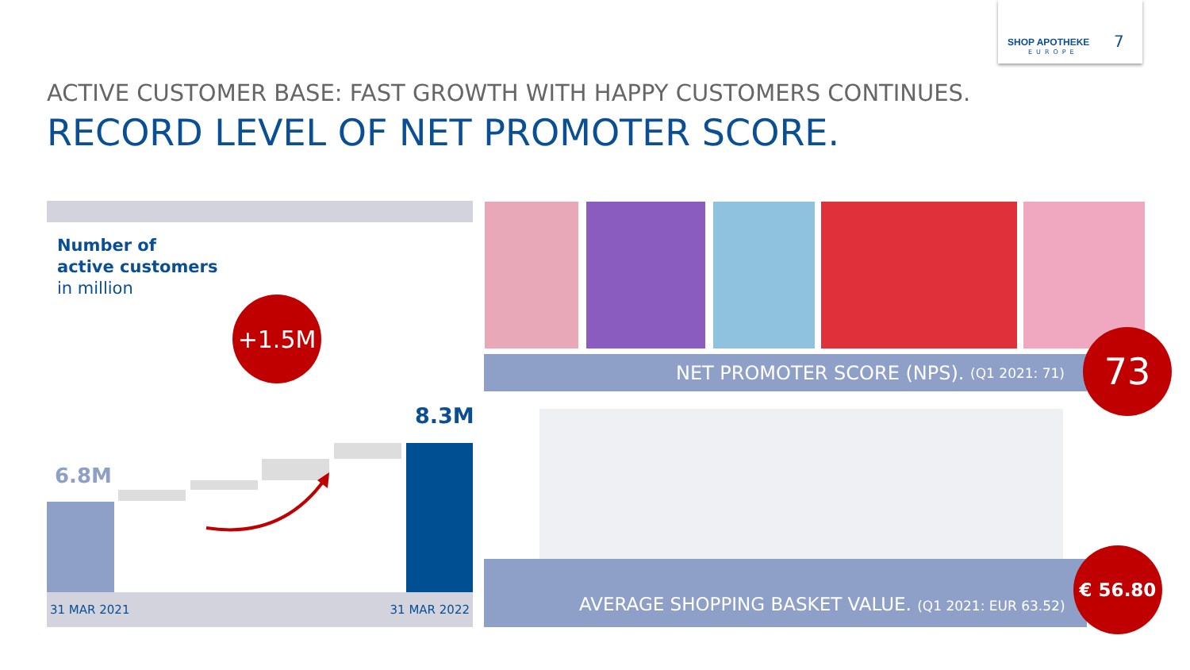SHOP APOTHEKE
EUROPE
7
ACTIVE CUSTOMER BASE: FAST GROWTH WITH HAPPY CUSTOMERS CONTINUES.
RECORD LEVEL OF NET PROMOTER SCORE.
Number of
active customers
in million
+1.5M
8.3M
6.8M
31 MAR 2021 31 MAR 2022
NET PROMOTER SCORE (NPS). (Q1 2021: 71) 73
AVERAGE SHOPPING BASKET VALUE. (Q1 2021: EUR 63.52)
€ 56.80